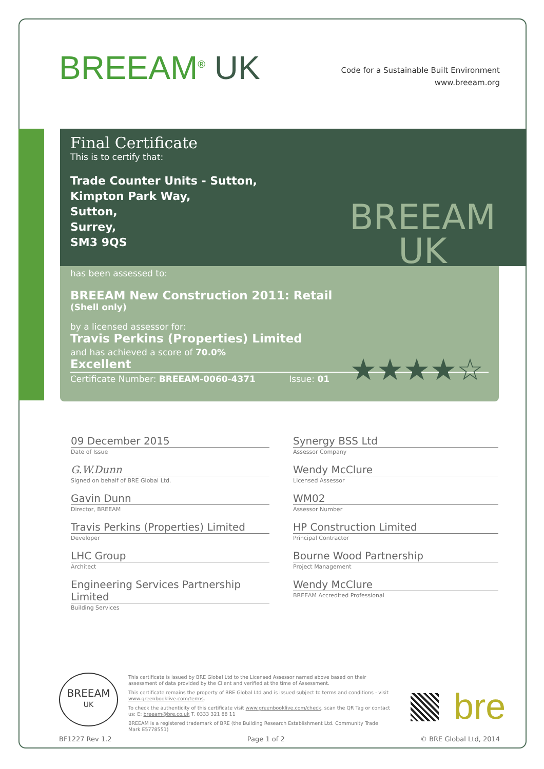BREEAM<sup>®</sup> UK
Code for a Sustainable Built Environment
www.breeam.org
Final Certificate
This is to certify that:
Trade Counter Units - Sutton,
Kimpton Park Way,
Sutton,
Surrey,
SM3 9QS
BREEAM
UK
has been assessed to:
BREEAM New Construction 2011: Retail
(Shell only)
by a licensed assessor for:
Travis Perkins (Properties) Limited
and has achieved a score of 70.0%
Excellent
Certificate Number: BREEAM-0060-4371 Issue: 01
★★★★☆
09 December 2015
Date of Issue
Synergy BSS Ltd
Assessor Company
G.W.Dunn
Signed on behalf of BRE Global Ltd.
Wendy McClure
Licensed Assessor
Gavin Dunn
Director, BREEAM
WM02
Assessor Number
Travis Perkins (Properties) Limited
Developer
HP Construction Limited
Principal Contractor
LHC Group
Architect
Bourne Wood Partnership
Project Management
Engineering Services Partnership Limited
Building Services
Wendy McClure
BREEAM Accredited Professional
BREEAM
UK
This certificate is issued by BRE Global Ltd to the Licensed Assessor named above based on their assessment of data provided by the Client and verified at the time of Assessment.
This certificate remains the property of BRE Global Ltd and is issued subject to terms and conditions - visit www.greenbooklive.com/terms.
To check the authenticity of this certificate visit www.greenbooklive.com/check, scan the QR Tag or contact us: E: breeam@bre.co.uk T. 0333 321 88 11
BREEAM is a registered trademark of BRE (the Building Research Establishment Ltd. Community Trade Mark E5778551)
bre
BF1227 Rev 1.2 Page 1 of 2 © BRE Global Ltd, 2014